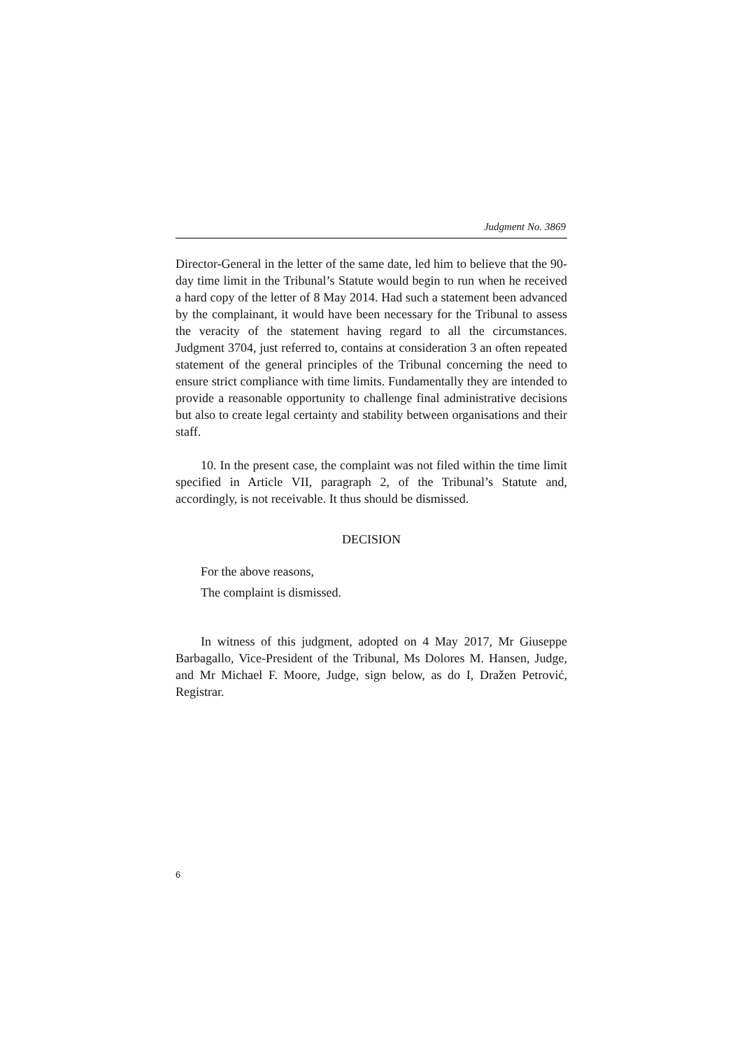Judgment No. 3869
Director-General in the letter of the same date, led him to believe that the 90-day time limit in the Tribunal’s Statute would begin to run when he received a hard copy of the letter of 8 May 2014. Had such a statement been advanced by the complainant, it would have been necessary for the Tribunal to assess the veracity of the statement having regard to all the circumstances. Judgment 3704, just referred to, contains at consideration 3 an often repeated statement of the general principles of the Tribunal concerning the need to ensure strict compliance with time limits. Fundamentally they are intended to provide a reasonable opportunity to challenge final administrative decisions but also to create legal certainty and stability between organisations and their staff.
10. In the present case, the complaint was not filed within the time limit specified in Article VII, paragraph 2, of the Tribunal’s Statute and, accordingly, is not receivable. It thus should be dismissed.
DECISION
For the above reasons,
The complaint is dismissed.
In witness of this judgment, adopted on 4 May 2017, Mr Giuseppe Barbagallo, Vice-President of the Tribunal, Ms Dolores M. Hansen, Judge, and Mr Michael F. Moore, Judge, sign below, as do I, Dražen Petrović, Registrar.
6